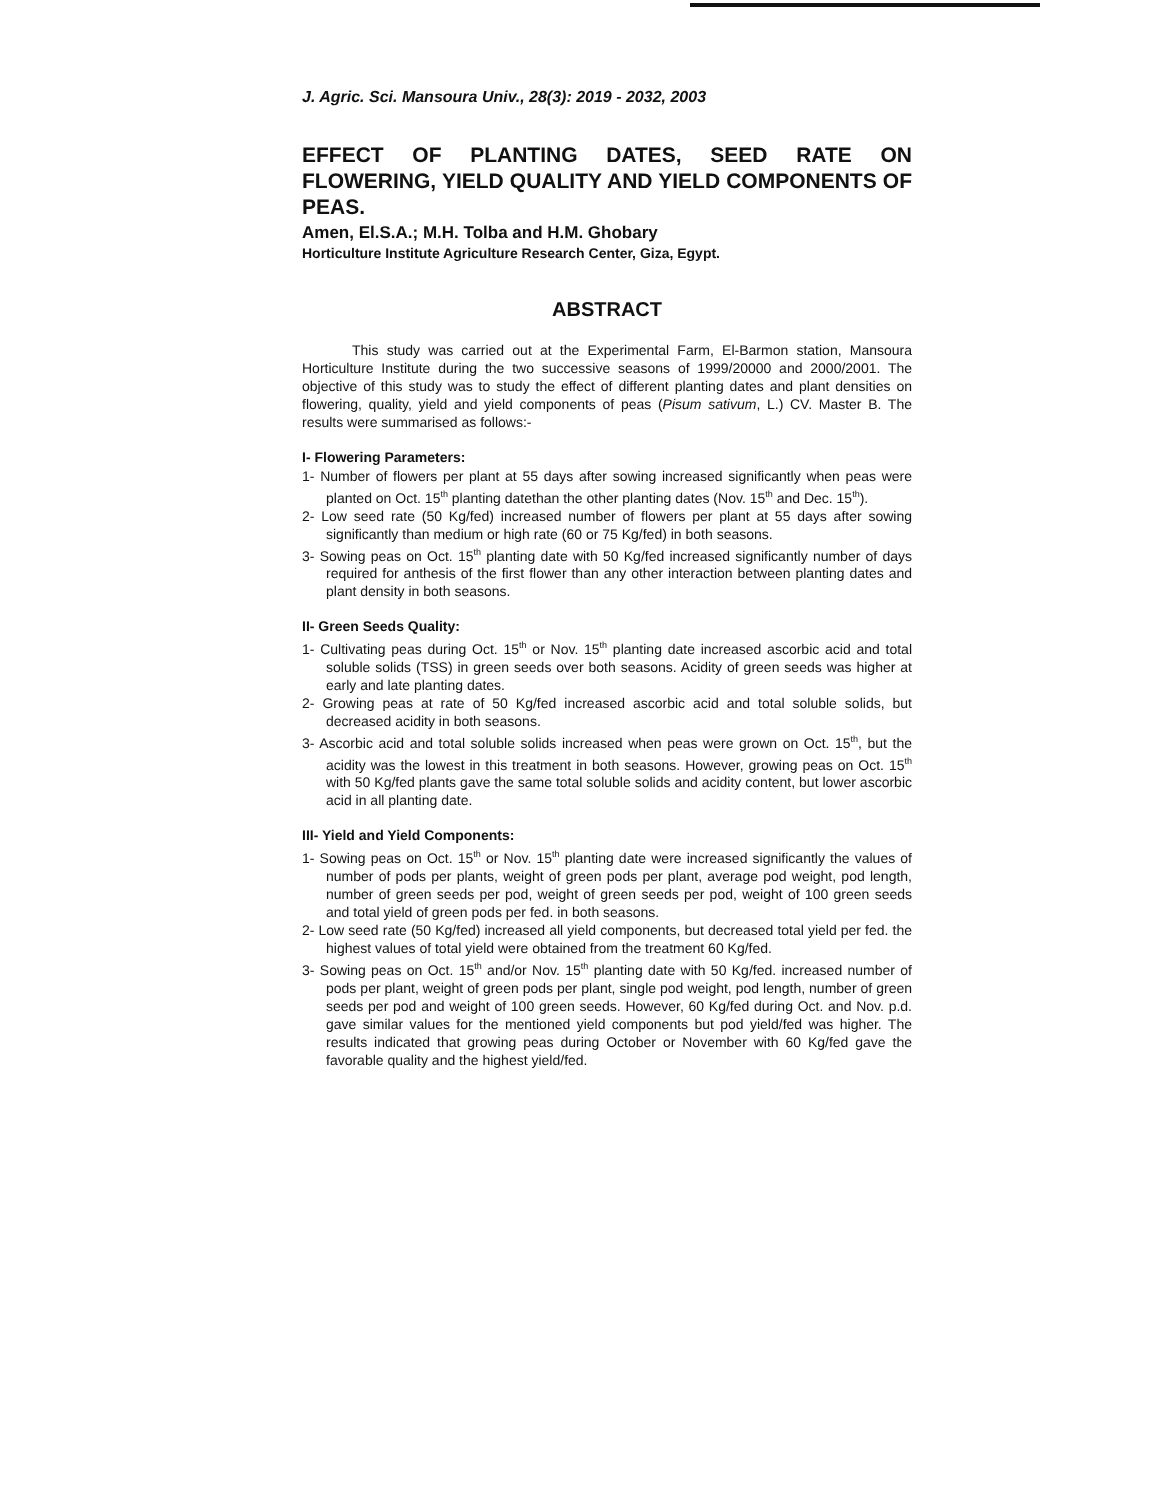J. Agric. Sci. Mansoura Univ., 28(3): 2019 - 2032, 2003
EFFECT OF PLANTING DATES, SEED RATE ON FLOWERING, YIELD QUALITY AND YIELD COMPONENTS OF PEAS.
Amen, El.S.A.; M.H. Tolba and H.M. Ghobary
Horticulture Institute Agriculture Research Center, Giza, Egypt.
ABSTRACT
This study was carried out at the Experimental Farm, El-Barmon station, Mansoura Horticulture Institute during the two successive seasons of 1999/20000 and 2000/2001. The objective of this study was to study the effect of different planting dates and plant densities on flowering, quality, yield and yield components of peas (Pisum sativum, L.) CV. Master B. The results were summarised as follows:-
I- Flowering Parameters:
1- Number of flowers per plant at 55 days after sowing increased significantly when peas were planted on Oct. 15<sup>th</sup> planting datethan the other planting dates (Nov. 15<sup>th</sup> and Dec. 15<sup>th</sup>).
2- Low seed rate (50 Kg/fed) increased number of flowers per plant at 55 days after sowing significantly than medium or high rate (60 or 75 Kg/fed) in both seasons.
3- Sowing peas on Oct. 15<sup>th</sup> planting date with 50 Kg/fed increased significantly number of days required for anthesis of the first flower than any other interaction between planting dates and plant density in both seasons.
II- Green Seeds Quality:
1- Cultivating peas during Oct. 15<sup>th</sup> or Nov. 15<sup>th</sup> planting date increased ascorbic acid and total soluble solids (TSS) in green seeds over both seasons. Acidity of green seeds was higher at early and late planting dates.
2- Growing peas at rate of 50 Kg/fed increased ascorbic acid and total soluble solids, but decreased acidity in both seasons.
3- Ascorbic acid and total soluble solids increased when peas were grown on Oct. 15<sup>th</sup>, but the acidity was the lowest in this treatment in both seasons. However, growing peas on Oct. 15<sup>th</sup> with 50 Kg/fed plants gave the same total soluble solids and acidity content, but lower ascorbic acid in all planting date.
III- Yield and Yield Components:
1- Sowing peas on Oct. 15<sup>th</sup> or Nov. 15<sup>th</sup> planting date were increased significantly the values of number of pods per plants, weight of green pods per plant, average pod weight, pod length, number of green seeds per pod, weight of green seeds per pod, weight of 100 green seeds and total yield of green pods per fed. in both seasons.
2- Low seed rate (50 Kg/fed) increased all yield components, but decreased total yield per fed. the highest values of total yield were obtained from the treatment 60 Kg/fed.
3- Sowing peas on Oct. 15<sup>th</sup> and/or Nov. 15<sup>th</sup> planting date with 50 Kg/fed. increased number of pods per plant, weight of green pods per plant, single pod weight, pod length, number of green seeds per pod and weight of 100 green seeds. However, 60 Kg/fed during Oct. and Nov. p.d. gave similar values for the mentioned yield components but pod yield/fed was higher. The results indicated that growing peas during October or November with 60 Kg/fed gave the favorable quality and the highest yield/fed.